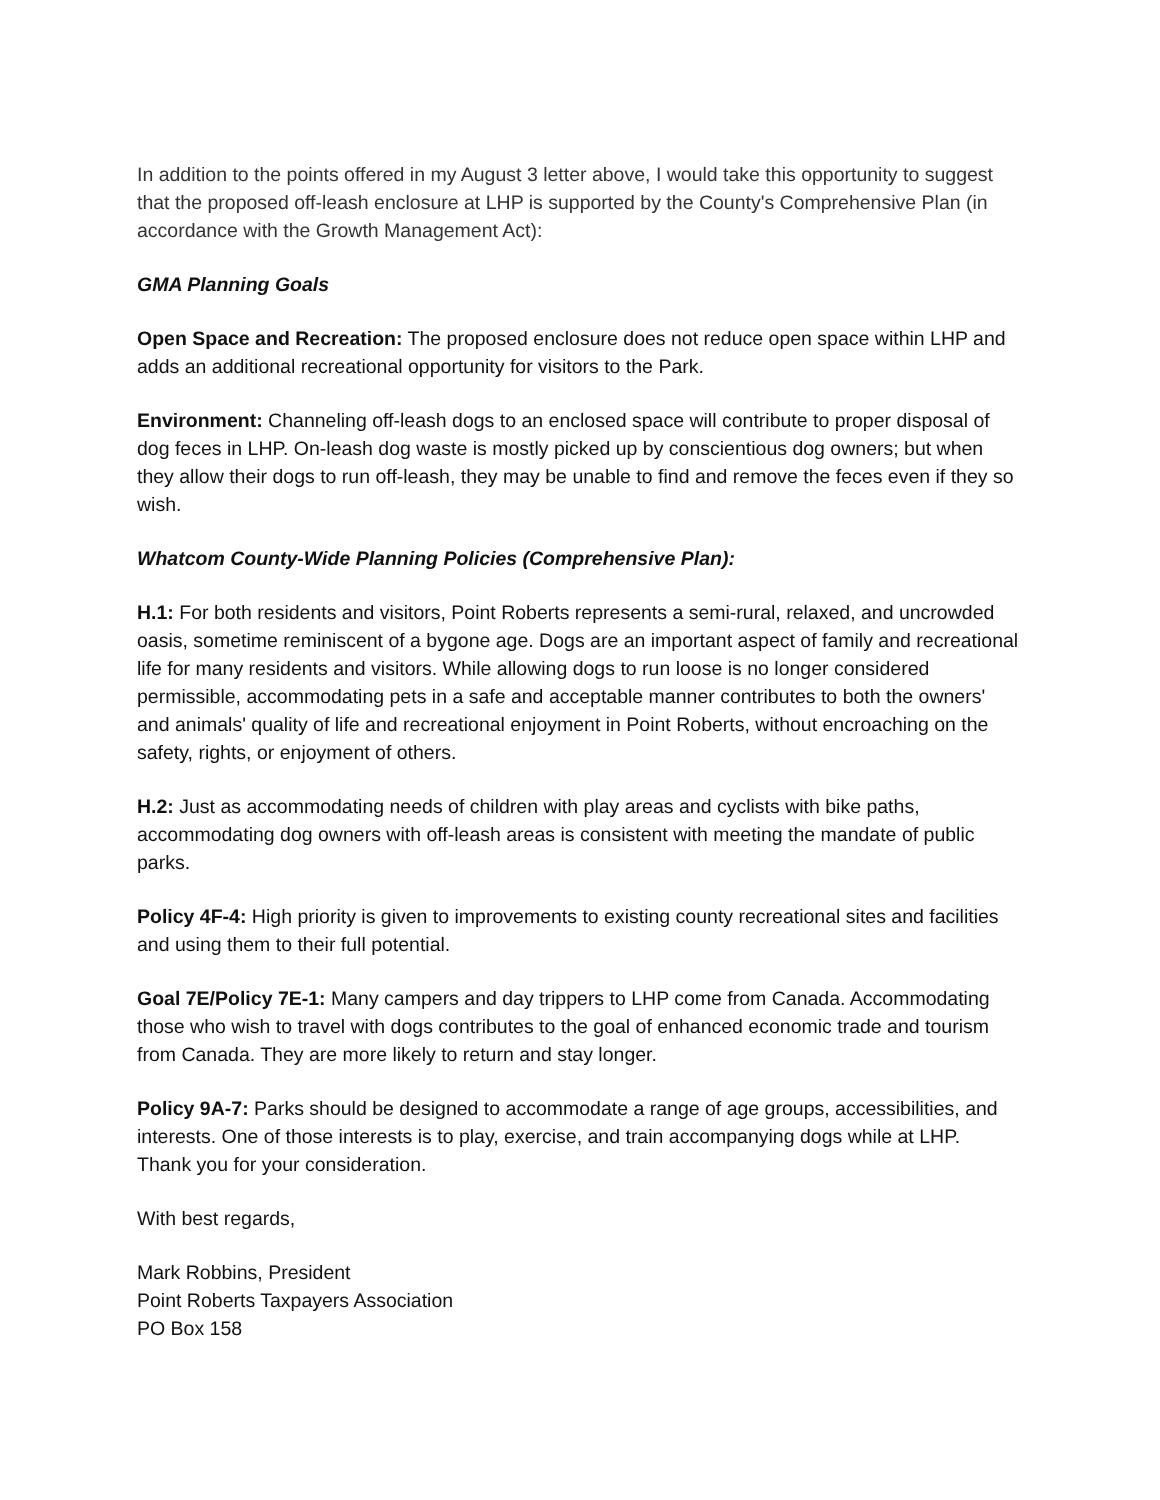In addition to the points offered in my August 3 letter above, I would take this opportunity to suggest that the proposed off-leash enclosure at LHP is supported by the County's Comprehensive Plan (in accordance with the Growth Management Act):
GMA Planning Goals
Open Space and Recreation: The proposed enclosure does not reduce open space within LHP and adds an additional recreational opportunity for visitors to the Park.
Environment: Channeling off-leash dogs to an enclosed space will contribute to proper disposal of dog feces in LHP. On-leash dog waste is mostly picked up by conscientious dog owners; but when they allow their dogs to run off-leash, they may be unable to find and remove the feces even if they so wish.
Whatcom County-Wide Planning Policies (Comprehensive Plan):
H.1: For both residents and visitors, Point Roberts represents a semi-rural, relaxed, and uncrowded oasis, sometime reminiscent of a bygone age. Dogs are an important aspect of family and recreational life for many residents and visitors. While allowing dogs to run loose is no longer considered permissible, accommodating pets in a safe and acceptable manner contributes to both the owners' and animals' quality of life and recreational enjoyment in Point Roberts, without encroaching on the safety, rights, or enjoyment of others.
H.2: Just as accommodating needs of children with play areas and cyclists with bike paths, accommodating dog owners with off-leash areas is consistent with meeting the mandate of public parks.
Policy 4F-4: High priority is given to improvements to existing county recreational sites and facilities and using them to their full potential.
Goal 7E/Policy 7E-1: Many campers and day trippers to LHP come from Canada. Accommodating those who wish to travel with dogs contributes to the goal of enhanced economic trade and tourism from Canada. They are more likely to return and stay longer.
Policy 9A-7: Parks should be designed to accommodate a range of age groups, accessibilities, and interests. One of those interests is to play, exercise, and train accompanying dogs while at LHP.
Thank you for your consideration.
With best regards,
Mark Robbins, President
Point Roberts Taxpayers Association
PO Box 158